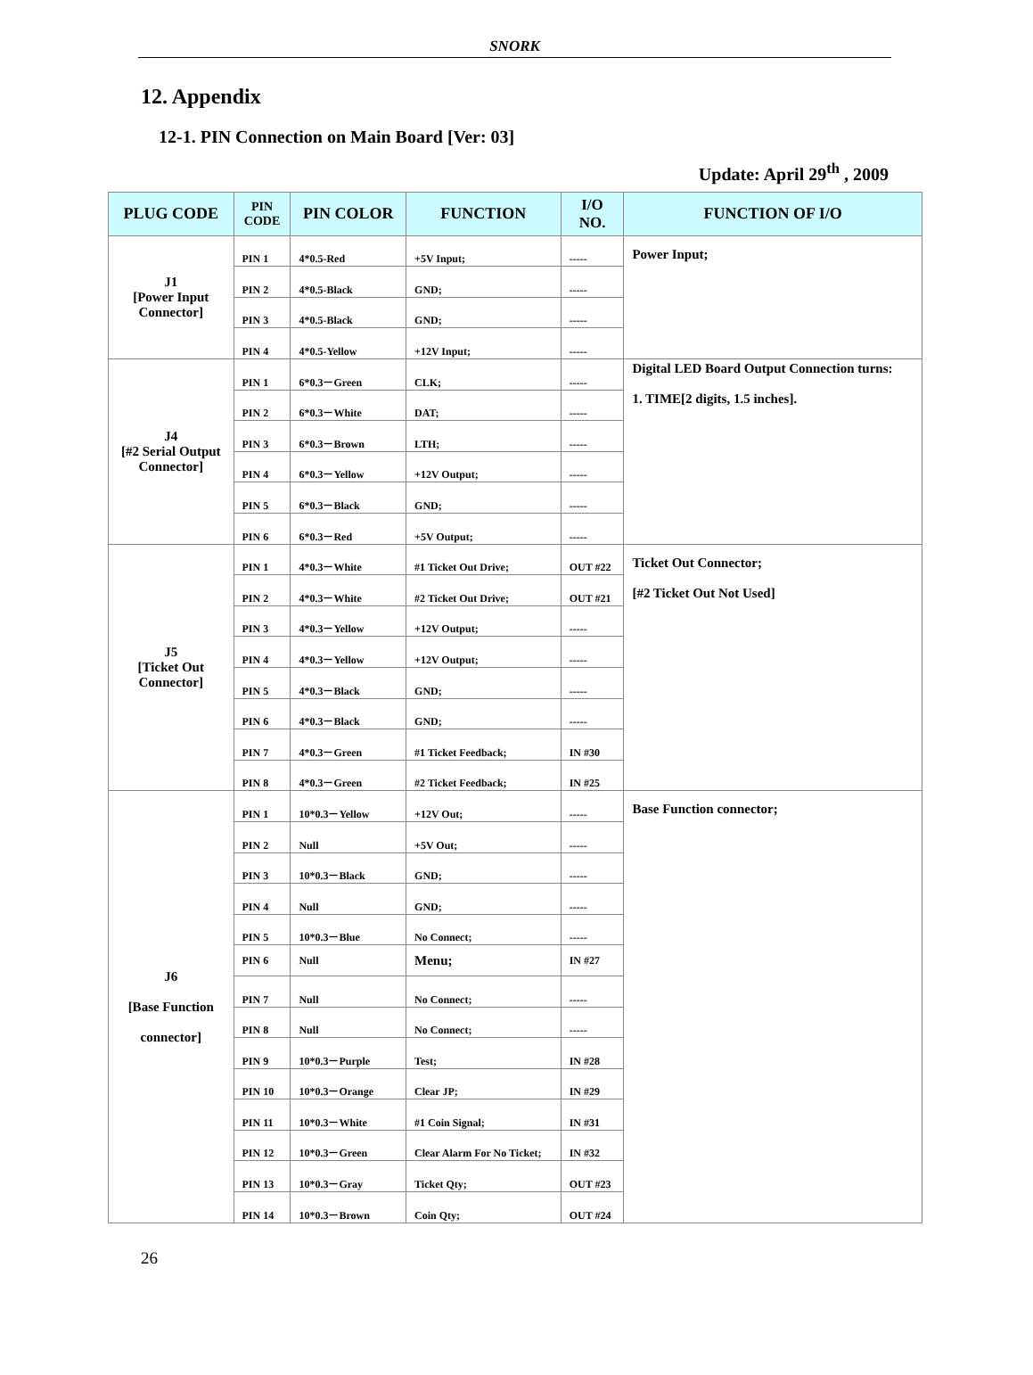SNORK
12. Appendix
12-1. PIN Connection on Main Board [Ver: 03]
Update: April 29<sup>th</sup> , 2009
| PLUG CODE | PIN CODE | PIN COLOR | FUNCTION | I/O NO. | FUNCTION OF I/O |
| --- | --- | --- | --- | --- | --- |
| J1 [Power Input Connector] | PIN 1 | 4*0.5-Red | +5V Input; | ----- | Power Input; |
| | PIN 2 | 4*0.5-Black | GND; | ----- | |
| | PIN 3 | 4*0.5-Black | GND; | ----- | |
| | PIN 4 | 4*0.5-Yellow | +12V Input; | ----- | |
| J4 [#2 Serial Output Connector] | PIN 1 | 6*0.3－Green | CLK; | ----- | Digital LED Board Output Connection turns: 1. TIME[2 digits, 1.5 inches]. |
| | PIN 2 | 6*0.3－White | DAT; | ----- | |
| | PIN 3 | 6*0.3－Brown | LTH; | ----- | |
| | PIN 4 | 6*0.3－Yellow | +12V Output; | ----- | |
| | PIN 5 | 6*0.3－Black | GND; | ----- | |
| | PIN 6 | 6*0.3－Red | +5V Output; | ----- | |
| J5 [Ticket Out Connector] | PIN 1 | 4*0.3－White | #1 Ticket Out Drive; | OUT #22 | Ticket Out Connector; [#2 Ticket Out Not Used] |
| | PIN 2 | 4*0.3－White | #2 Ticket Out Drive; | OUT #21 | |
| | PIN 3 | 4*0.3－Yellow | +12V Output; | ----- | |
| | PIN 4 | 4*0.3－Yellow | +12V Output; | ----- | |
| | PIN 5 | 4*0.3－Black | GND; | ----- | |
| | PIN 6 | 4*0.3－Black | GND; | ----- | |
| | PIN 7 | 4*0.3－Green | #1 Ticket Feedback; | IN #30 | |
| | PIN 8 | 4*0.3－Green | #2 Ticket Feedback; | IN #25 | |
| J6 [Base Function connector] | PIN 1 | 10*0.3－Yellow | +12V Out; | ----- | Base Function connector; |
| | PIN 2 | Null | +5V Out; | ----- | |
| | PIN 3 | 10*0.3－Black | GND; | ----- | |
| | PIN 4 | Null | GND; | ----- | |
| | PIN 5 | 10*0.3－Blue | No Connect; | ----- | |
| | PIN 6 | Null | Menu; | IN #27 | |
| | PIN 7 | Null | No Connect; | ----- | |
| | PIN 8 | Null | No Connect; | ----- | |
| | PIN 9 | 10*0.3－Purple | Test; | IN #28 | |
| | PIN 10 | 10*0.3－Orange | Clear JP; | IN #29 | |
| | PIN 11 | 10*0.3－White | #1 Coin Signal; | IN #31 | |
| | PIN 12 | 10*0.3－Green | Clear Alarm For No Ticket; | IN #32 | |
| | PIN 13 | 10*0.3－Gray | Ticket Qty; | OUT #23 | |
| | PIN 14 | 10*0.3－Brown | Coin Qty; | OUT #24 | |
26